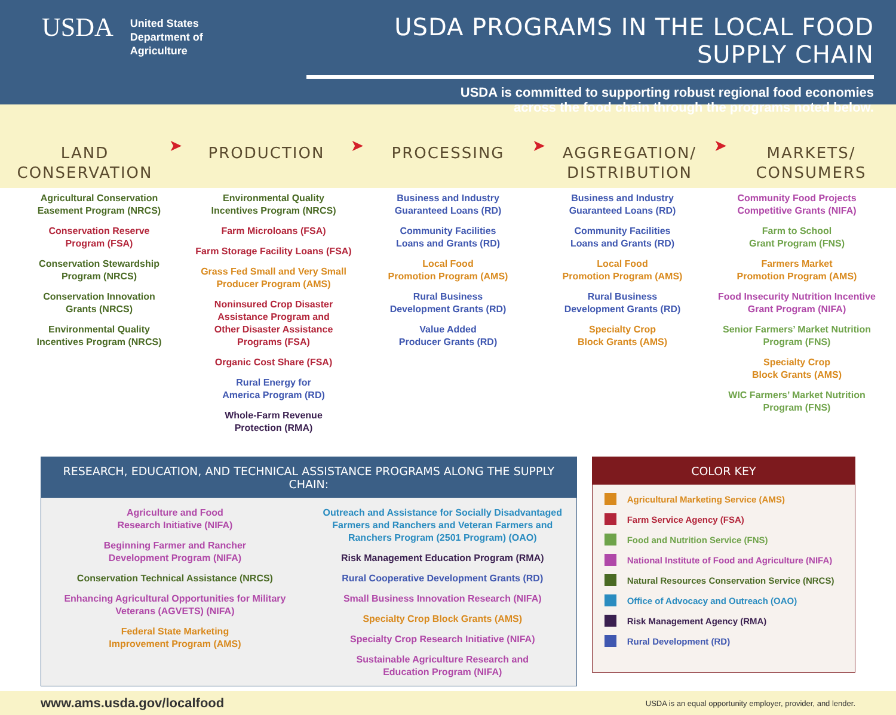USDA
United States
Department of
Agriculture
USDA PROGRAMS IN THE LOCAL FOOD SUPPLY CHAIN
USDA is committed to supporting robust regional food economies
across the food chain through the programs noted below.
LAND
CONSERVATION
➤
PRODUCTION
➤
PROCESSING
➤
AGGREGATION/
DISTRIBUTION
➤
MARKETS/
CONSUMERS
Agricultural Conservation
Easement Program (NRCS)
Conservation Reserve
Program (FSA)
Conservation Stewardship
Program (NRCS)
Conservation Innovation
Grants (NRCS)
Environmental Quality
Incentives Program (NRCS)
Environmental Quality
Incentives Program (NRCS)
Farm Microloans (FSA)
Farm Storage Facility Loans (FSA)
Grass Fed Small and Very Small
Producer Program (AMS)
Noninsured Crop Disaster
Assistance Program and
Other Disaster Assistance
Programs (FSA)
Organic Cost Share (FSA)
Rural Energy for
America Program (RD)
Whole-Farm Revenue
Protection (RMA)
Business and Industry
Guaranteed Loans (RD)
Community Facilities
Loans and Grants (RD)
Local Food
Promotion Program (AMS)
Rural Business
Development Grants (RD)
Value Added
Producer Grants (RD)
Business and Industry
Guaranteed Loans (RD)
Community Facilities
Loans and Grants (RD)
Local Food
Promotion Program (AMS)
Rural Business
Development Grants (RD)
Specialty Crop
Block Grants (AMS)
Community Food Projects
Competitive Grants (NIFA)
Farm to School
Grant Program (FNS)
Farmers Market
Promotion Program (AMS)
Food Insecurity Nutrition Incentive
Grant Program (NIFA)
Senior Farmers’ Market Nutrition
Program (FNS)
Specialty Crop
Block Grants (AMS)
WIC Farmers’ Market Nutrition
Program (FNS)
RESEARCH, EDUCATION, AND TECHNICAL ASSISTANCE PROGRAMS ALONG THE SUPPLY CHAIN:
Agriculture and Food
Research Initiative (NIFA)
Beginning Farmer and Rancher
Development Program (NIFA)
Conservation Technical Assistance (NRCS)
Enhancing Agricultural Opportunities for Military
Veterans (AGVETS) (NIFA)
Federal State Marketing
Improvement Program (AMS)
Outreach and Assistance for Socially Disadvantaged
Farmers and Ranchers and Veteran Farmers and
Ranchers Program (2501 Program) (OAO)
Risk Management Education Program (RMA)
Rural Cooperative Development Grants (RD)
Small Business Innovation Research (NIFA)
Specialty Crop Block Grants (AMS)
Specialty Crop Research Initiative (NIFA)
Sustainable Agriculture Research and
Education Program (NIFA)
COLOR KEY
Agricultural Marketing Service (AMS)
Farm Service Agency (FSA)
Food and Nutrition Service (FNS)
National Institute of Food and Agriculture (NIFA)
Natural Resources Conservation Service (NRCS)
Office of Advocacy and Outreach (OAO)
Risk Management Agency (RMA)
Rural Development (RD)
www.ams.usda.gov/localfood USDA is an equal opportunity employer, provider, and lender.